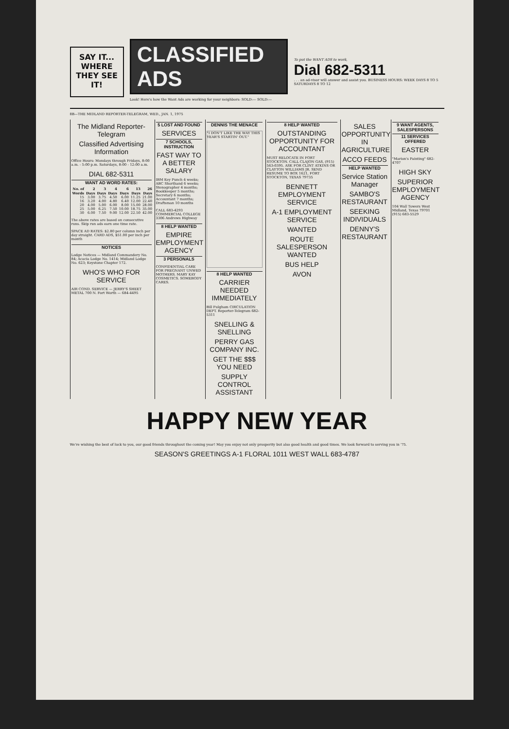SAY IT... WHERE THEY SEE IT!
CLASSIFIED ADS
Look! Here's how the Want Ads are working for your neighbors: SOLD:— SOLD:—
To put the WANT ADS to work,
Dial 682-5311
. . . an ad-visor will answer and assist you. BUSINESS HOURS: WEEK DAYS 8 TO 5 SATURDAYS 8 TO 12
8B—THE MIDLAND REPORTER-TELEGRAM, WED., JAN. 1, 1975
The Midland Reporter-Telegram
Classified Advertising Information
Office Hours: Mondays through Fridays, 8:00 a.m. - 5:00 p.m. Saturdays, 8:00 - 12:00 a.m.
DIAL 682-5311
WANT AD WORD RATES:
| No. of Words | 2 Days | 3 Days | 4 Days | 6 Days | 13 Days | 26 Days |
| --- | --- | --- | --- | --- | --- | --- |
| 15 | 3.00 | 3.75 | 4.50 | 6.00 | 11.25 | 21.00 |
| 16 | 3.20 | 4.00 | 4.80 | 6.40 | 12.00 | 22.40 |
| 20 | 4.00 | 5.00 | 6.00 | 8.00 | 15.00 | 28.00 |
| 25 | 5.00 | 6.25 | 7.50 | 10.00 | 18.75 | 35.00 |
| 30 | 6.00 | 7.50 | 9.00 | 12.00 | 22.50 | 42.00 |
The above rates are based on consecutive runs. Skip run ads earn one time rate.
SPACE AD RATES: $2.80 per column inch per day straight. CARD ADS, $51.00 per inch per month
NOTICES
Lodge Notices — Midland Commandery No. 84; Acacia Lodge No. 1414; Midland Lodge No. 623; Keystone Chapter 172.
WHO'S WHO FOR SERVICE
AIR COND. SERVICE — JERRY'S SHEET METAL 700 N. Fort Worth — 684-4495
5 LOST AND FOUND
SERVICES
7 SCHOOLS, INSTRUCTION
FAST WAY TO A BETTER SALARY
IBM Key Punch 4 weeks; ABC Shorthand 6 weeks; Stenographer 4 months; Bookkeeper 5 months; Secretary 6 months; Accountant 7 months; Draftsman 10 months
CALL 683-4293 COMMERCIAL COLLEGE 3306 Andrews Highway
8 HELP WANTED
EMPIRE EMPLOYMENT AGENCY
3 PERSONALS
CONFIDENTIAL CARE FOR PREGNANT UNWED MOTHERS. MARY KAY COSMETICS. SOMEBODY CARES.
DENNIS THE MENACE
"I DON'T LIKE THE WAY THIS YEAR'S STARTIN' OUT."
8 HELP WANTED
CARRIER NEEDED IMMEDIATELY
Bill Fulgham CIRCULATION DEPT. Reporter-Telegram 682-5311
SNELLING & SNELLING
PERRY GAS COMPANY INC.
GET THE $$$ YOU NEED
SUPPLY CONTROL ASSISTANT
8 HELP WANTED
OUTSTANDING OPPORTUNITY FOR ACCOUNTANT
MUST RELOCATE IN FORT STOCKTON. CALL CLAJON GAS, (915) 563-0395. ASK FOR CLINT ATKINS OR CLAYTON WILLIAMS JR. SEND RESUME TO BOX 1621, FORT STOCKTON, TEXAS 79735
BENNETT EMPLOYMENT SERVICE
A-1 EMPLOYMENT SERVICE
WANTED
ROUTE SALESPERSON WANTED
BUS HELP
AVON
SALES OPPORTUNITY IN AGRICULTURE
ACCO FEEDS
HELP WANTED
Service Station Manager
SAMBO'S RESTAURANT
SEEKING INDIVIDUALS
DENNY'S RESTAURANT
9 WANT AGENTS, SALESPERSONS
11 SERVICES OFFERED
EASTER
"Marion's Painting" 682-4707
HIGH SKY
SUPERIOR EMPLOYMENT AGENCY
104 Wall Towers West Midland, Texas 79701 (915) 683-5529
HAPPY NEW YEAR
We're wishing the best of luck to you, our good friends throughout the coming year! May you enjoy not only prosperity but also good health and good times. We look forward to serving you in '75.
SEASON'S GREETINGS A-1 FLORAL 1011 WEST WALL 683-4787